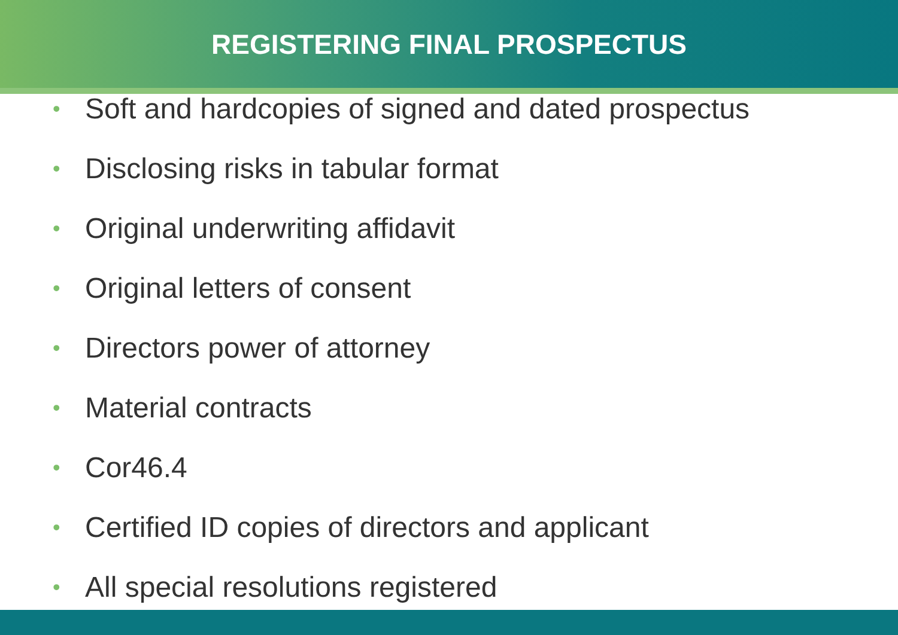REGISTERING FINAL PROSPECTUS
• Soft and hardcopies of signed and dated prospectus
• Disclosing risks in tabular format
• Original underwriting affidavit
• Original letters of consent
• Directors power of attorney
• Material contracts
• Cor46.4
• Certified ID copies of directors and applicant
• All special resolutions registered